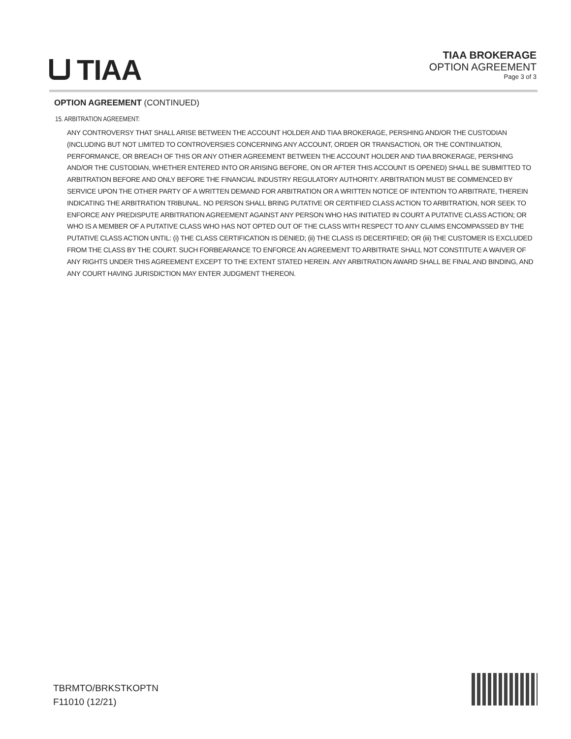TIAA
TIAA BROKERAGE
OPTION AGREEMENT
Page 3 of 3
OPTION AGREEMENT (CONTINUED)
15. ARBITRATION AGREEMENT:
ANY CONTROVERSY THAT SHALL ARISE BETWEEN THE ACCOUNT HOLDER AND TIAA BROKERAGE, PERSHING AND/OR THE CUSTODIAN (INCLUDING BUT NOT LIMITED TO CONTROVERSIES CONCERNING ANY ACCOUNT, ORDER OR TRANSACTION, OR THE CONTINUATION, PERFORMANCE, OR BREACH OF THIS OR ANY OTHER AGREEMENT BETWEEN THE ACCOUNT HOLDER AND TIAA BROKERAGE, PERSHING AND/OR THE CUSTODIAN, WHETHER ENTERED INTO OR ARISING BEFORE, ON OR AFTER THIS ACCOUNT IS OPENED) SHALL BE SUBMITTED TO ARBITRATION BEFORE AND ONLY BEFORE THE FINANCIAL INDUSTRY REGULATORY AUTHORITY. ARBITRATION MUST BE COMMENCED BY SERVICE UPON THE OTHER PARTY OF A WRITTEN DEMAND FOR ARBITRATION OR A WRITTEN NOTICE OF INTENTION TO ARBITRATE, THEREIN INDICATING THE ARBITRATION TRIBUNAL. NO PERSON SHALL BRING PUTATIVE OR CERTIFIED CLASS ACTION TO ARBITRATION, NOR SEEK TO ENFORCE ANY PREDISPUTE ARBITRATION AGREEMENT AGAINST ANY PERSON WHO HAS INITIATED IN COURT A PUTATIVE CLASS ACTION; OR WHO IS A MEMBER OF A PUTATIVE CLASS WHO HAS NOT OPTED OUT OF THE CLASS WITH RESPECT TO ANY CLAIMS ENCOMPASSED BY THE PUTATIVE CLASS ACTION UNTIL: (i) THE CLASS CERTIFICATION IS DENIED; (ii) THE CLASS IS DECERTIFIED; OR (iii) THE CUSTOMER IS EXCLUDED FROM THE CLASS BY THE COURT. SUCH FORBEARANCE TO ENFORCE AN AGREEMENT TO ARBITRATE SHALL NOT CONSTITUTE A WAIVER OF ANY RIGHTS UNDER THIS AGREEMENT EXCEPT TO THE EXTENT STATED HEREIN. ANY ARBITRATION AWARD SHALL BE FINAL AND BINDING, AND ANY COURT HAVING JURISDICTION MAY ENTER JUDGMENT THEREON.
TBRMTO/BRKSTKOPTN
F11010 (12/21)